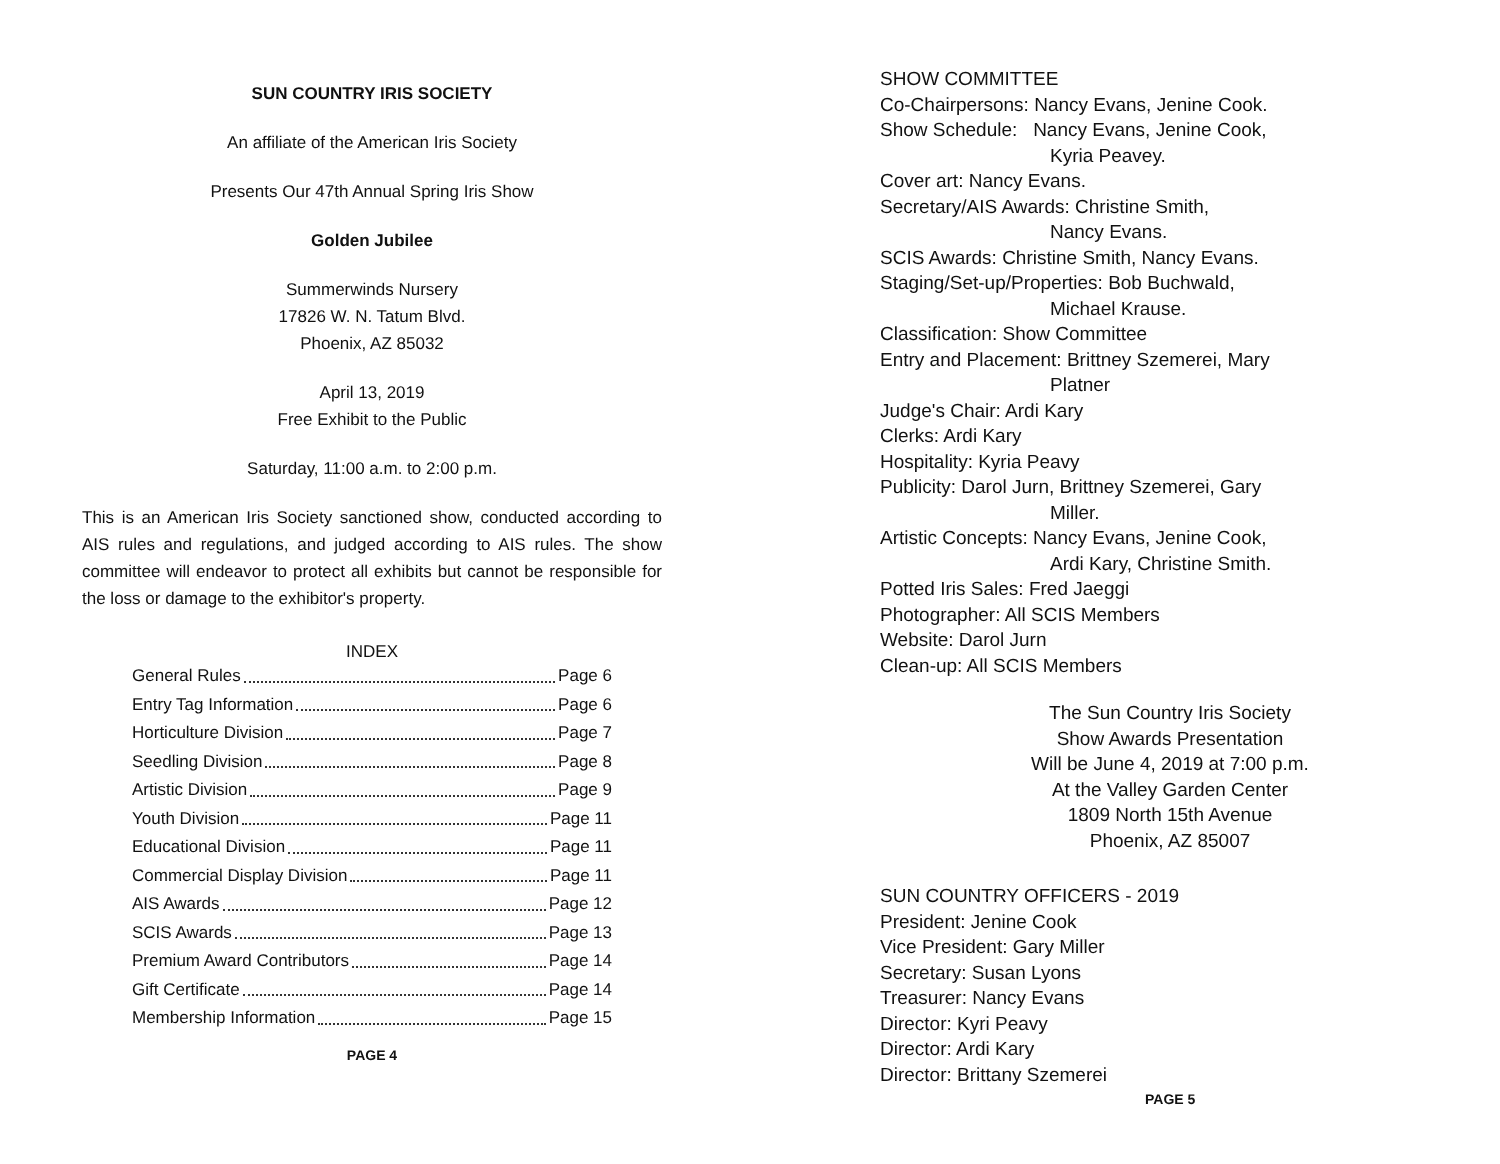SUN COUNTRY IRIS SOCIETY
An affiliate of the American Iris Society
Presents Our 47th Annual Spring Iris Show
Golden Jubilee
Summerwinds Nursery
17826 W. N. Tatum Blvd.
Phoenix, AZ 85032
April 13, 2019
Free Exhibit to the Public
Saturday, 11:00 a.m. to 2:00 p.m.
This is an American Iris Society sanctioned show, conducted according to AIS rules and regulations, and judged according to AIS rules. The show committee will endeavor to protect all exhibits but cannot be responsible for the loss or damage to the exhibitor's property.
INDEX
General Rules Page 6
Entry Tag Information Page 6
Horticulture Division Page 7
Seedling Division Page 8
Artistic Division Page 9
Youth Division Page 11
Educational Division Page 11
Commercial Display Division Page 11
AIS Awards Page 12
SCIS Awards Page 13
Premium Award Contributors Page 14
Gift Certificate Page 14
Membership Information Page 15
PAGE 4
SHOW COMMITTEE
Co-Chairpersons: Nancy Evans, Jenine Cook.
Show Schedule: Nancy Evans, Jenine Cook,
Kyria Peavey.
Cover art: Nancy Evans.
Secretary/AIS Awards: Christine Smith,
Nancy Evans.
SCIS Awards: Christine Smith, Nancy Evans.
Staging/Set-up/Properties: Bob Buchwald,
Michael Krause.
Classification: Show Committee
Entry and Placement: Brittney Szemerei, Mary
Platner
Judge's Chair: Ardi Kary
Clerks: Ardi Kary
Hospitality: Kyria Peavy
Publicity: Darol Jurn, Brittney Szemerei, Gary
Miller.
Artistic Concepts: Nancy Evans, Jenine Cook,
Ardi Kary, Christine Smith.
Potted Iris Sales: Fred Jaeggi
Photographer: All SCIS Members
Website: Darol Jurn
Clean-up: All SCIS Members
The Sun Country Iris Society
Show Awards Presentation
Will be June 4, 2019 at 7:00 p.m.
At the Valley Garden Center
1809 North 15th Avenue
Phoenix, AZ 85007
SUN COUNTRY OFFICERS - 2019
President: Jenine Cook
Vice President: Gary Miller
Secretary: Susan Lyons
Treasurer: Nancy Evans
Director: Kyri Peavy
Director: Ardi Kary
Director: Brittany Szemerei
PAGE 5